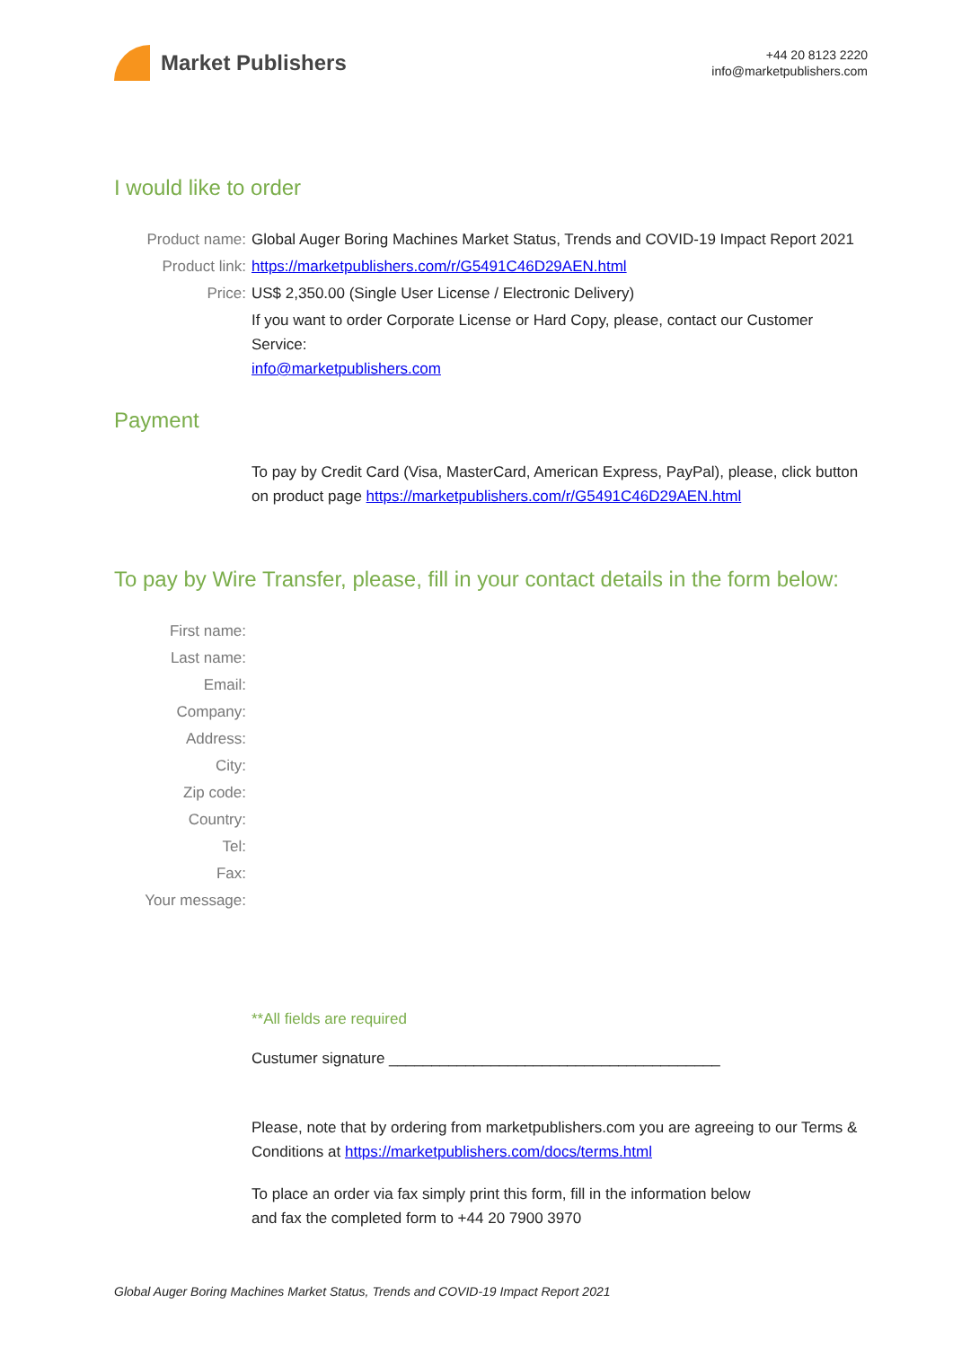Market Publishers
+44 20 8123 2220
info@marketpublishers.com
I would like to order
Product name: Global Auger Boring Machines Market Status, Trends and COVID-19 Impact Report 2021
Product link: https://marketpublishers.com/r/G5491C46D29AEN.html
Price: US$ 2,350.00 (Single User License / Electronic Delivery)
If you want to order Corporate License or Hard Copy, please, contact our Customer Service:
info@marketpublishers.com
Payment
To pay by Credit Card (Visa, MasterCard, American Express, PayPal), please, click button on product page https://marketpublishers.com/r/G5491C46D29AEN.html
To pay by Wire Transfer, please, fill in your contact details in the form below:
First name:
Last name:
Email:
Company:
Address:
City:
Zip code:
Country:
Tel:
Fax:
Your message:
**All fields are required
Custumer signature _______________________________________
Please, note that by ordering from marketpublishers.com you are agreeing to our Terms & Conditions at https://marketpublishers.com/docs/terms.html
To place an order via fax simply print this form, fill in the information below
and fax the completed form to +44 20 7900 3970
Global Auger Boring Machines Market Status, Trends and COVID-19 Impact Report 2021